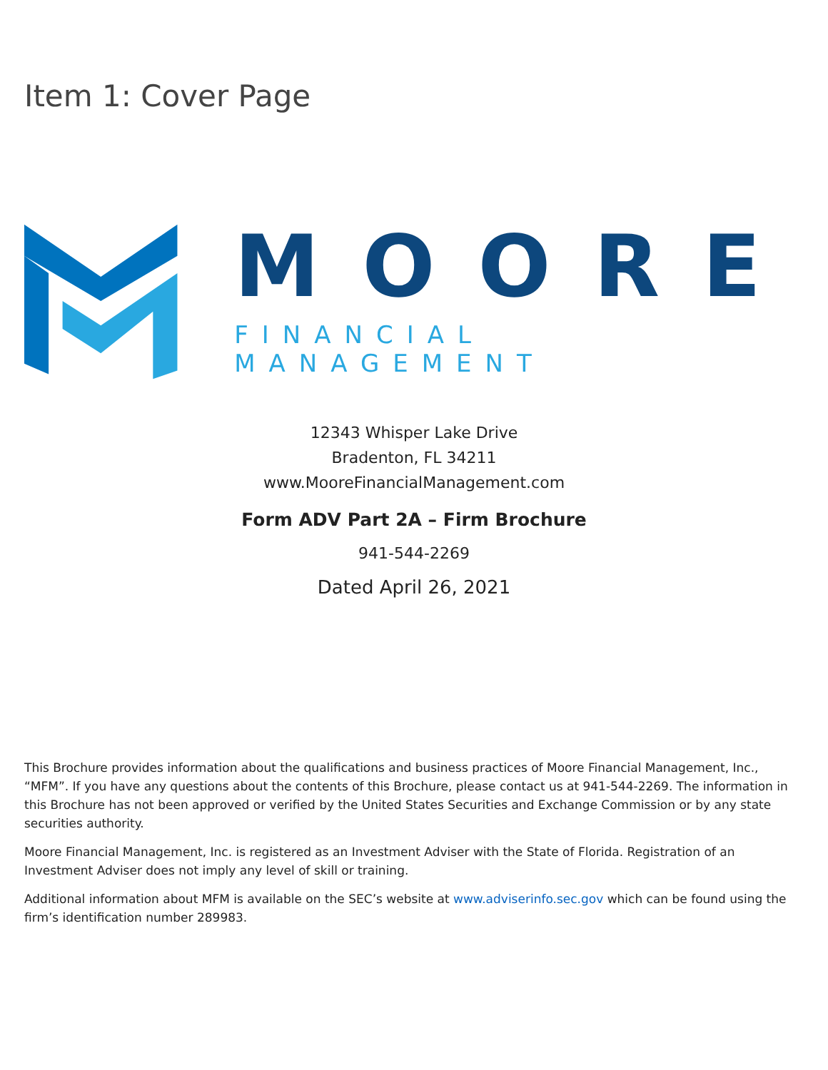Item 1: Cover Page
MOORE
FINANCIAL MANAGEMENT
12343 Whisper Lake Drive
Bradenton, FL 34211
www.MooreFinancialManagement.com
Form ADV Part 2A – Firm Brochure
941-544-2269
Dated April 26, 2021
This Brochure provides information about the qualifications and business practices of Moore Financial Management, Inc., “MFM”. If you have any questions about the contents of this Brochure, please contact us at 941-544-2269. The information in this Brochure has not been approved or verified by the United States Securities and Exchange Commission or by any state securities authority.
Moore Financial Management, Inc. is registered as an Investment Adviser with the State of Florida. Registration of an Investment Adviser does not imply any level of skill or training.
Additional information about MFM is available on the SEC’s website at www.adviserinfo.sec.gov which can be found using the firm’s identification number 289983.